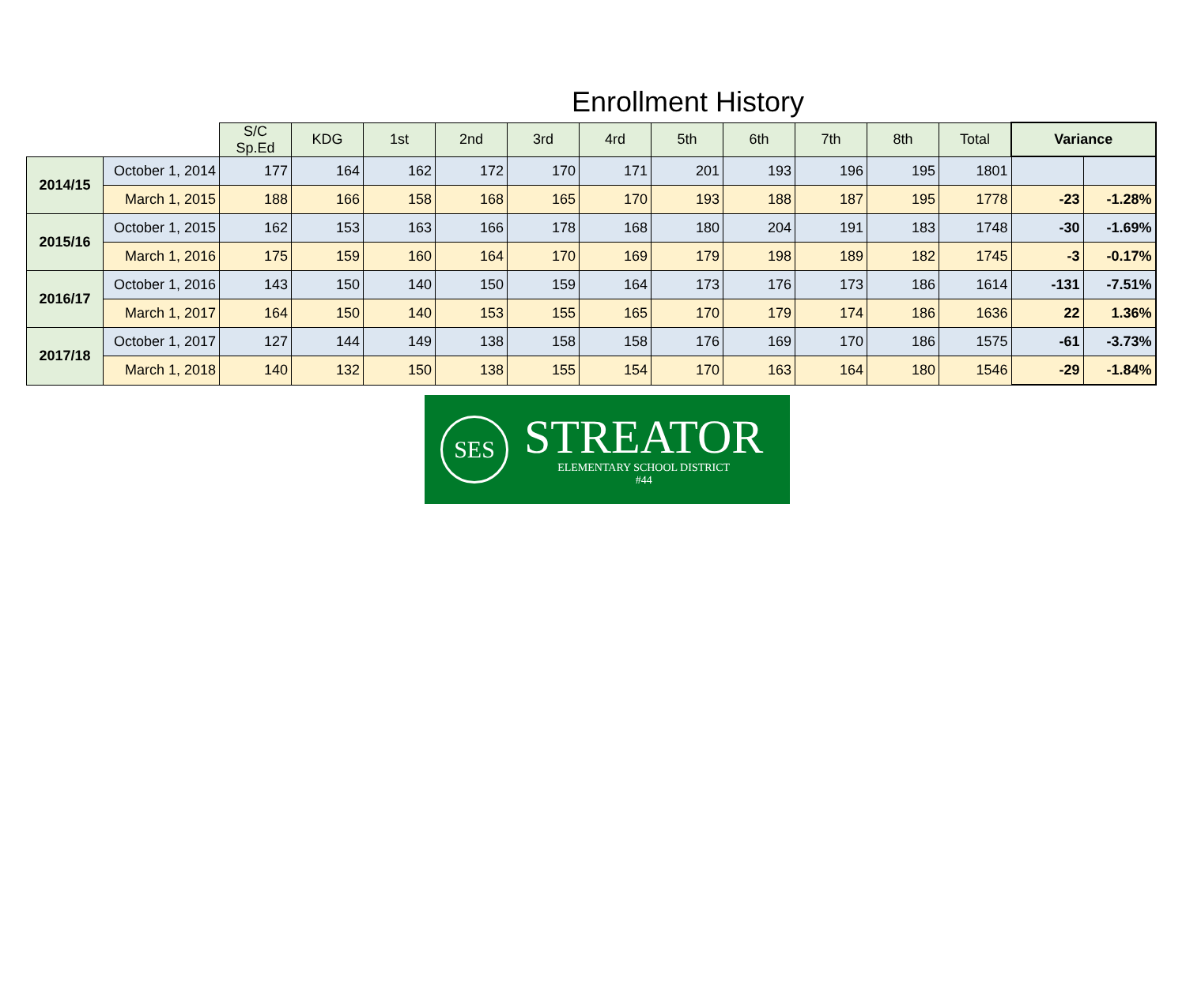Enrollment History
| | | S/C Sp.Ed | KDG | 1st | 2nd | 3rd | 4rd | 5th | 6th | 7th | 8th | Total | Variance | |
| --- | --- | --- | --- | --- | --- | --- | --- | --- | --- | --- | --- | --- | --- | --- |
| 2014/15 | October 1, 2014 | 177 | 164 | 162 | 172 | 170 | 171 | 201 | 193 | 196 | 195 | 1801 | | |
| | March 1, 2015 | 188 | 166 | 158 | 168 | 165 | 170 | 193 | 188 | 187 | 195 | 1778 | -23 | -1.28% |
| 2015/16 | October 1, 2015 | 162 | 153 | 163 | 166 | 178 | 168 | 180 | 204 | 191 | 183 | 1748 | -30 | -1.69% |
| | March 1, 2016 | 175 | 159 | 160 | 164 | 170 | 169 | 179 | 198 | 189 | 182 | 1745 | -3 | -0.17% |
| 2016/17 | October 1, 2016 | 143 | 150 | 140 | 150 | 159 | 164 | 173 | 176 | 173 | 186 | 1614 | -131 | -7.51% |
| | March 1, 2017 | 164 | 150 | 140 | 153 | 155 | 165 | 170 | 179 | 174 | 186 | 1636 | 22 | 1.36% |
| 2017/18 | October 1, 2017 | 127 | 144 | 149 | 138 | 158 | 158 | 176 | 169 | 170 | 186 | 1575 | -61 | -3.73% |
| | March 1, 2018 | 140 | 132 | 150 | 138 | 155 | 154 | 170 | 163 | 164 | 180 | 1546 | -29 | -1.84% |
SES
STREATOR
ELEMENTARY SCHOOL DISTRICT
#44